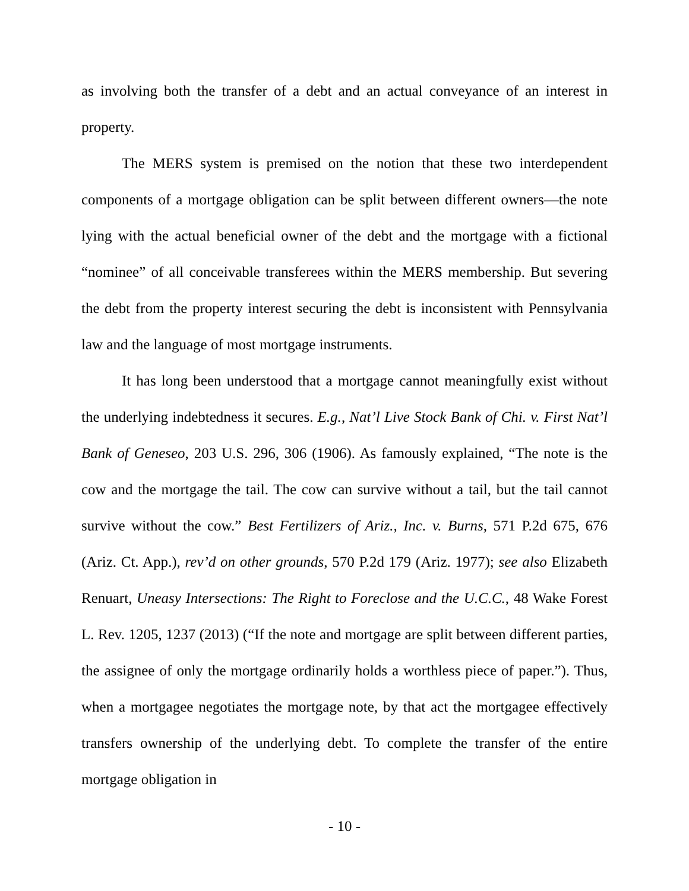as involving both the transfer of a debt and an actual conveyance of an interest in property.
The MERS system is premised on the notion that these two interdependent components of a mortgage obligation can be split between different owners—the note lying with the actual beneficial owner of the debt and the mortgage with a fictional “nominee” of all conceivable transferees within the MERS membership. But severing the debt from the property interest securing the debt is inconsistent with Pennsylvania law and the language of most mortgage instruments.
It has long been understood that a mortgage cannot meaningfully exist without the underlying indebtedness it secures. E.g., Nat’l Live Stock Bank of Chi. v. First Nat’l Bank of Geneseo, 203 U.S. 296, 306 (1906). As famously explained, “The note is the cow and the mortgage the tail. The cow can survive without a tail, but the tail cannot survive without the cow.” Best Fertilizers of Ariz., Inc. v. Burns, 571 P.2d 675, 676 (Ariz. Ct. App.), rev’d on other grounds, 570 P.2d 179 (Ariz. 1977); see also Elizabeth Renuart, Uneasy Intersections: The Right to Foreclose and the U.C.C., 48 Wake Forest L. Rev. 1205, 1237 (2013) (“If the note and mortgage are split between different parties, the assignee of only the mortgage ordinarily holds a worthless piece of paper.”). Thus, when a mortgagee negotiates the mortgage note, by that act the mortgagee effectively transfers ownership of the underlying debt. To complete the transfer of the entire mortgage obligation in
- 10 -